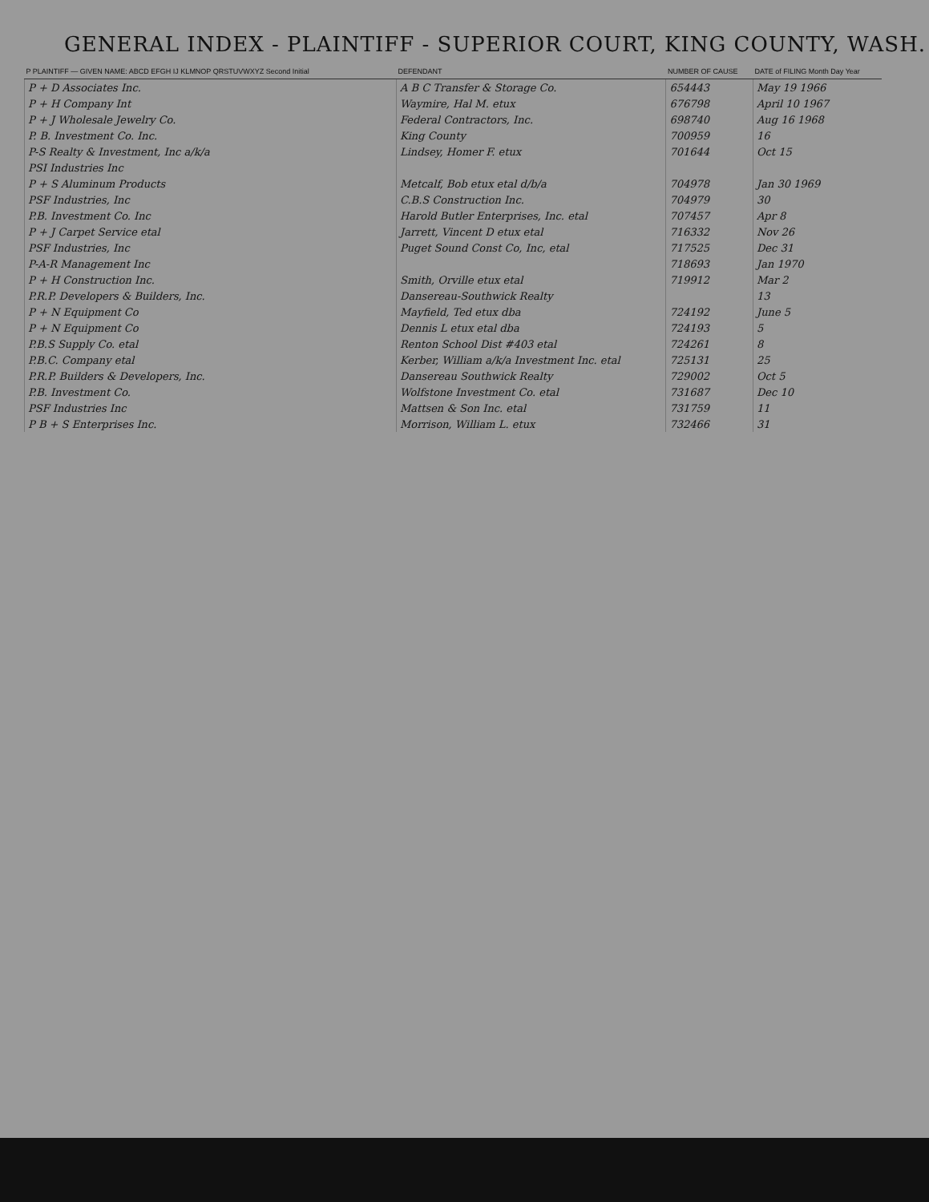GENERAL INDEX - PLAINTIFF - SUPERIOR COURT, KING COUNTY, WASH.
| P PLAINTIFF — GIVEN NAME: ABCD EFGH IJ KLMNOP QRSTUVWXYZ Second Initial | DEFENDANT | NUMBER OF CAUSE | DATE of FILING Month Day Year |
| --- | --- | --- | --- |
| P + D Associates Inc. | A B C Transfer & Storage Co. | 654443 | May 19 1966 |
| P + H Company Int | Waymire, Hal M. etux | 676798 | April 10 1967 |
| P + J Wholesale Jewelry Co. | Federal Contractors, Inc. | 698740 | Aug 16 1968 |
| P. B. Investment Co. Inc. | King County | 700959 | 16 |
| P-S Realty & Investment, Inc a/k/a | Lindsey, Homer F. etux | 701644 | Oct 15 |
| PSI Industries Inc | | | |
| P + S Aluminum Products | Metcalf, Bob etux etal d/b/a | 704978 | Jan 30 1969 |
| PSF Industries, Inc | C.B.S Construction Inc. | 704979 | 30 |
| P.B. Investment Co. Inc | Harold Butler Enterprises, Inc. etal | 707457 | Apr 8 |
| P + J Carpet Service etal | Jarrett, Vincent D etux etal | 716332 | Nov 26 |
| PSF Industries, Inc | Puget Sound Const Co, Inc, etal | 717525 | Dec 31 |
| P-A-R Management Inc | | 718693 | Jan 1970 |
| P + H Construction Inc. | Smith, Orville etux etal | 719912 | Mar 2 |
| P.R.P. Developers & Builders, Inc. | Dansereau-Southwick Realty | | 13 |
| P + N Equipment Co | Mayfield, Ted etux dba | 724192 | June 5 |
| P + N Equipment Co | Dennis L etux etal dba | 724193 | 5 |
| P.B.S Supply Co. etal | Renton School Dist #403 etal | 724261 | 8 |
| P.B.C. Company etal | Kerber, William a/k/a Investment Inc. etal | 725131 | 25 |
| P.R.P. Builders & Developers, Inc. | Dansereau Southwick Realty | 729002 | Oct 5 |
| P.B. Investment Co. | Wolfstone Investment Co. etal | 731687 | Dec 10 |
| PSF Industries Inc | Mattsen & Son Inc. etal | 731759 | 11 |
| P B + S Enterprises Inc. | Morrison, William L. etux | 732466 | 31 |